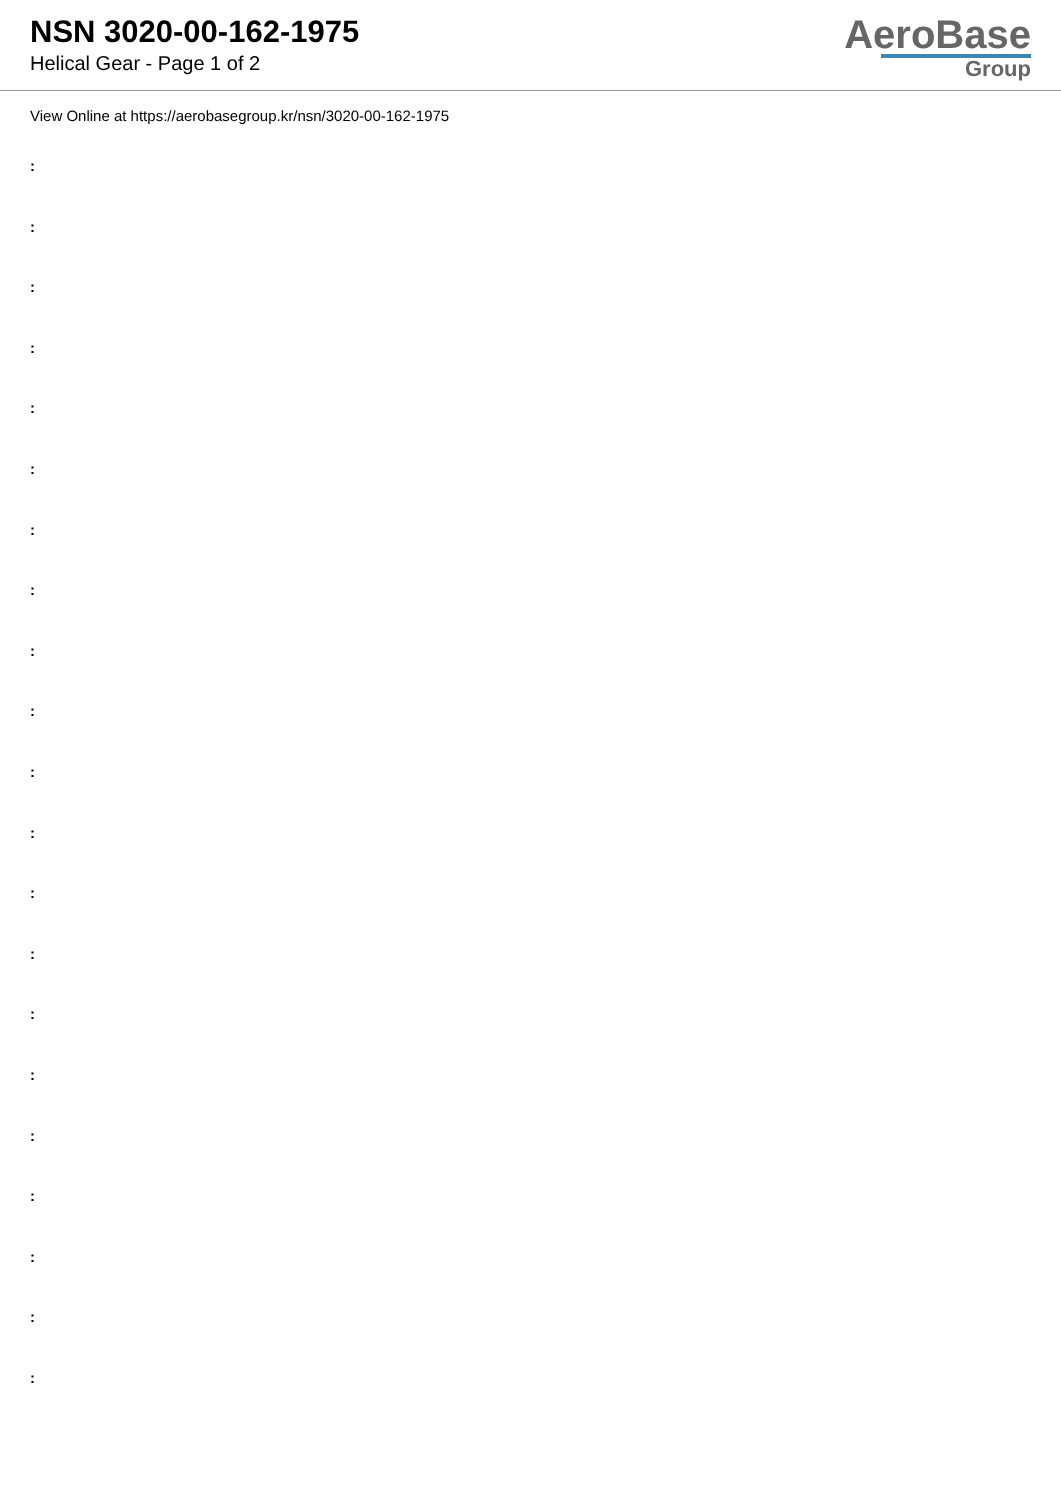NSN 3020-00-162-1975
Helical Gear - Page 1 of 2
AeroBase
Group
View Online at https://aerobasegroup.kr/nsn/3020-00-162-1975
:
:
:
:
:
:
:
:
:
:
:
:
:
:
:
:
:
:
:
:
: